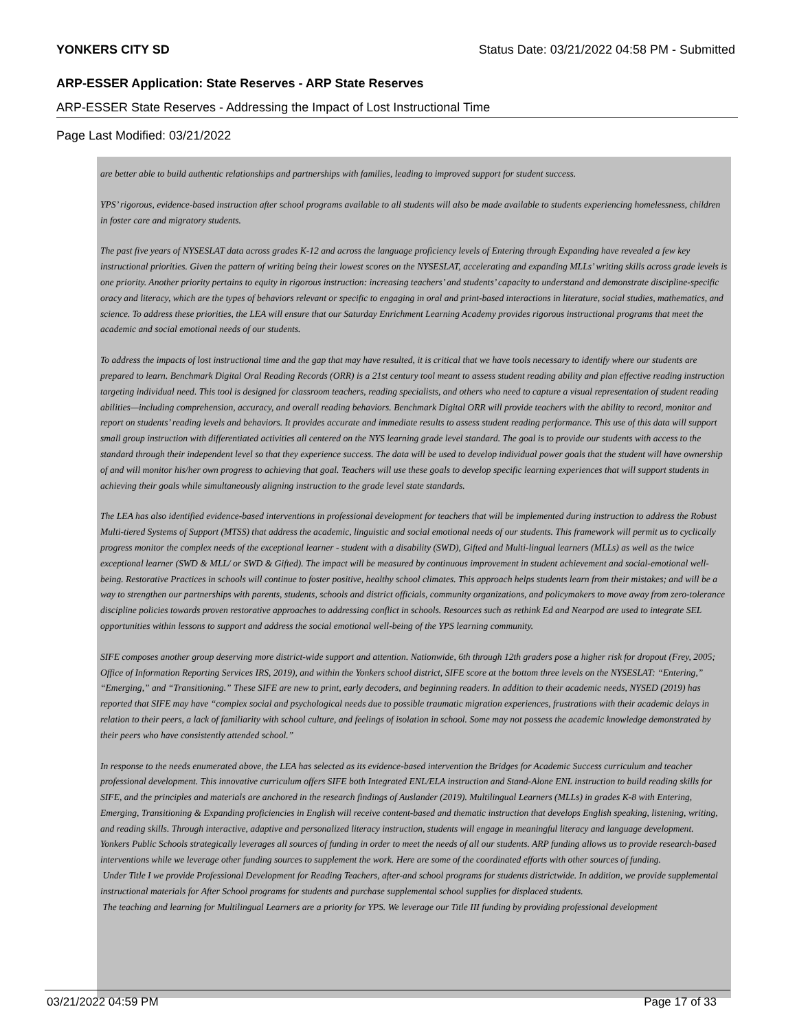YONKERS CITY SD Status Date: 03/21/2022 04:58 PM - Submitted
ARP-ESSER Application: State Reserves - ARP State Reserves
ARP-ESSER State Reserves - Addressing the Impact of Lost Instructional Time
Page Last Modified: 03/21/2022
are better able to build authentic relationships and partnerships with families, leading to improved support for student success.
YPS’ rigorous, evidence-based instruction after school programs available to all students will also be made available to students experiencing homelessness, children in foster care and migratory students.
The past five years of NYSESLAT data across grades K-12 and across the language proficiency levels of Entering through Expanding have revealed a few key instructional priorities. Given the pattern of writing being their lowest scores on the NYSESLAT, accelerating and expanding MLLs’ writing skills across grade levels is one priority. Another priority pertains to equity in rigorous instruction: increasing teachers’ and students’ capacity to understand and demonstrate discipline-specific oracy and literacy, which are the types of behaviors relevant or specific to engaging in oral and print-based interactions in literature, social studies, mathematics, and science. To address these priorities, the LEA will ensure that our Saturday Enrichment Learning Academy provides rigorous instructional programs that meet the academic and social emotional needs of our students.
To address the impacts of lost instructional time and the gap that may have resulted, it is critical that we have tools necessary to identify where our students are prepared to learn. Benchmark Digital Oral Reading Records (ORR) is a 21st century tool meant to assess student reading ability and plan effective reading instruction targeting individual need. This tool is designed for classroom teachers, reading specialists, and others who need to capture a visual representation of student reading abilities—including comprehension, accuracy, and overall reading behaviors. Benchmark Digital ORR will provide teachers with the ability to record, monitor and report on students’ reading levels and behaviors. It provides accurate and immediate results to assess student reading performance. This use of this data will support small group instruction with differentiated activities all centered on the NYS learning grade level standard. The goal is to provide our students with access to the standard through their independent level so that they experience success. The data will be used to develop individual power goals that the student will have ownership of and will monitor his/her own progress to achieving that goal. Teachers will use these goals to develop specific learning experiences that will support students in achieving their goals while simultaneously aligning instruction to the grade level state standards.
The LEA has also identified evidence-based interventions in professional development for teachers that will be implemented during instruction to address the Robust Multi-tiered Systems of Support (MTSS) that address the academic, linguistic and social emotional needs of our students. This framework will permit us to cyclically progress monitor the complex needs of the exceptional learner - student with a disability (SWD), Gifted and Multi-lingual learners (MLLs) as well as the twice exceptional learner (SWD & MLL/ or SWD & Gifted). The impact will be measured by continuous improvement in student achievement and social-emotional well-being. Restorative Practices in schools will continue to foster positive, healthy school climates. This approach helps students learn from their mistakes; and will be a way to strengthen our partnerships with parents, students, schools and district officials, community organizations, and policymakers to move away from zero-tolerance discipline policies towards proven restorative approaches to addressing conflict in schools. Resources such as rethink Ed and Nearpod are used to integrate SEL opportunities within lessons to support and address the social emotional well-being of the YPS learning community.
SIFE composes another group deserving more district-wide support and attention. Nationwide, 6th through 12th graders pose a higher risk for dropout (Frey, 2005; Office of Information Reporting Services IRS, 2019), and within the Yonkers school district, SIFE score at the bottom three levels on the NYSESLAT: “Entering,” “Emerging,” and “Transitioning.” These SIFE are new to print, early decoders, and beginning readers. In addition to their academic needs, NYSED (2019) has reported that SIFE may have “complex social and psychological needs due to possible traumatic migration experiences, frustrations with their academic delays in relation to their peers, a lack of familiarity with school culture, and feelings of isolation in school. Some may not possess the academic knowledge demonstrated by their peers who have consistently attended school.”
In response to the needs enumerated above, the LEA has selected as its evidence-based intervention the Bridges for Academic Success curriculum and teacher professional development. This innovative curriculum offers SIFE both Integrated ENL/ELA instruction and Stand-Alone ENL instruction to build reading skills for SIFE, and the principles and materials are anchored in the research findings of Auslander (2019). Multilingual Learners (MLLs) in grades K-8 with Entering, Emerging, Transitioning & Expanding proficiencies in English will receive content-based and thematic instruction that develops English speaking, listening, writing, and reading skills. Through interactive, adaptive and personalized literacy instruction, students will engage in meaningful literacy and language development.
Yonkers Public Schools strategically leverages all sources of funding in order to meet the needs of all our students. ARP funding allows us to provide research-based interventions while we leverage other funding sources to supplement the work. Here are some of the coordinated efforts with other sources of funding.
Under Title I we provide Professional Development for Reading Teachers, after-and school programs for students districtwide. In addition, we provide supplemental instructional materials for After School programs for students and purchase supplemental school supplies for displaced students.
The teaching and learning for Multilingual Learners are a priority for YPS. We leverage our Title III funding by providing professional development
03/21/2022 04:59 PM Page 17 of 33